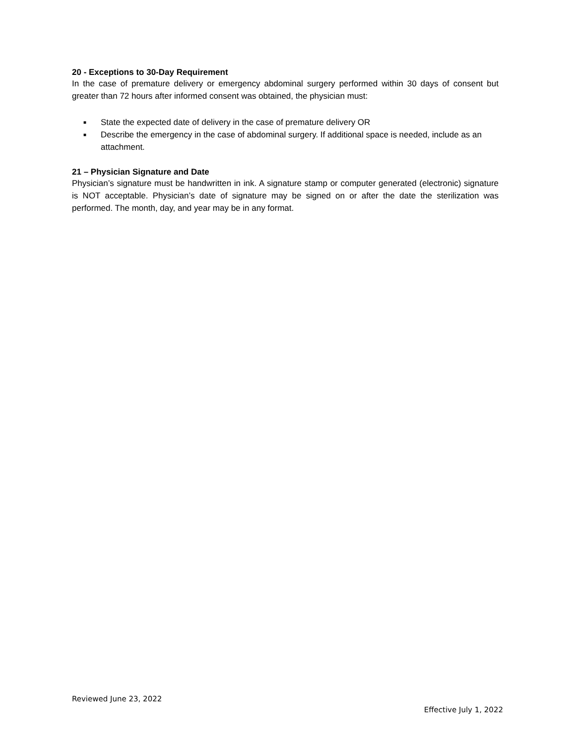20 - Exceptions to 30-Day Requirement
In the case of premature delivery or emergency abdominal surgery performed within 30 days of consent but greater than 72 hours after informed consent was obtained, the physician must:
■ State the expected date of delivery in the case of premature delivery OR
■ Describe the emergency in the case of abdominal surgery. If additional space is needed, include as an attachment.
21 – Physician Signature and Date
Physician’s signature must be handwritten in ink. A signature stamp or computer generated (electronic) signature is NOT acceptable. Physician’s date of signature may be signed on or after the date the sterilization was performed. The month, day, and year may be in any format.
Reviewed June 23, 2022
Effective July 1, 2022